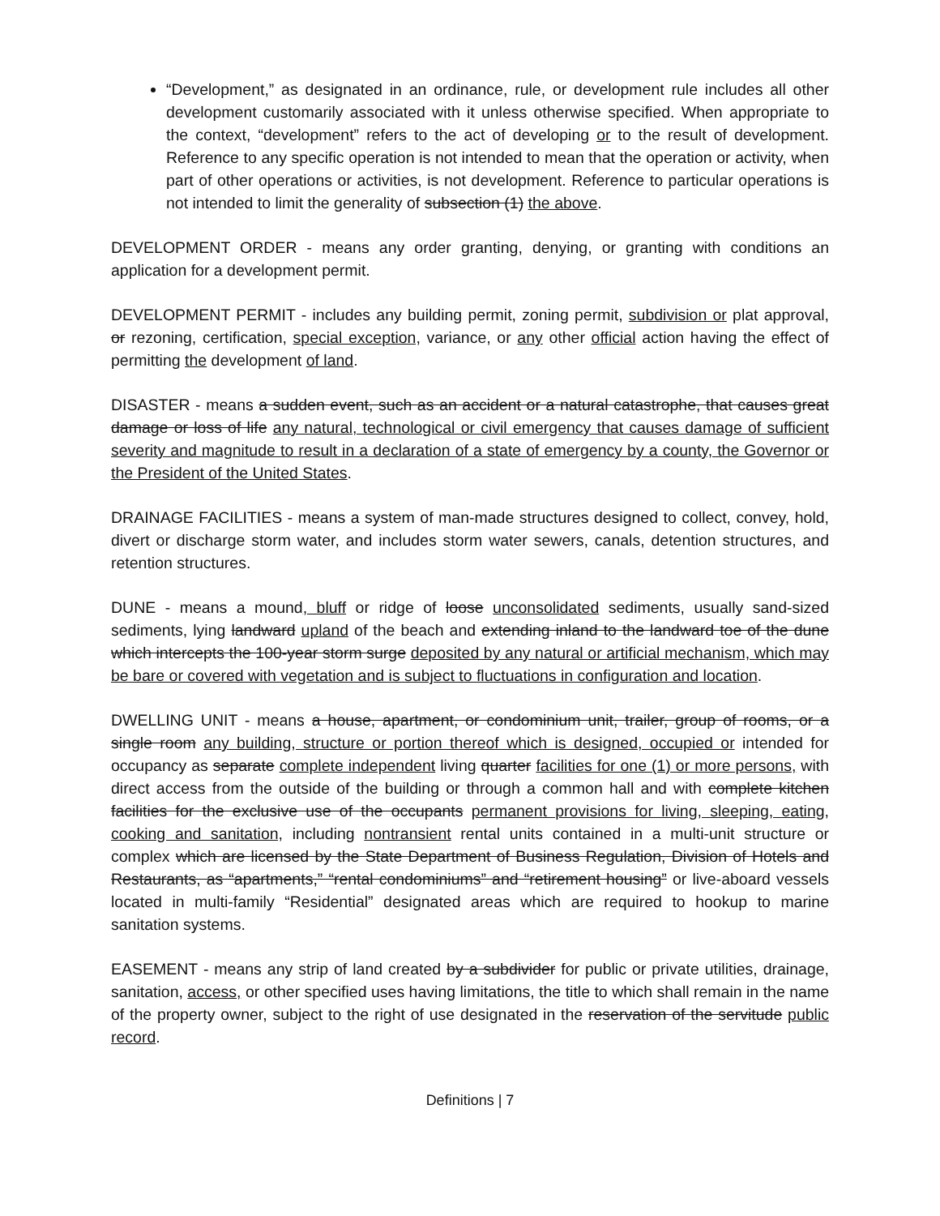“Development,” as designated in an ordinance, rule, or development rule includes all other development customarily associated with it unless otherwise specified. When appropriate to the context, “development” refers to the act of developing or to the result of development. Reference to any specific operation is not intended to mean that the operation or activity, when part of other operations or activities, is not development. Reference to particular operations is not intended to limit the generality of subsection (1) the above.
DEVELOPMENT ORDER - means any order granting, denying, or granting with conditions an application for a development permit.
DEVELOPMENT PERMIT - includes any building permit, zoning permit, subdivision or plat approval, or rezoning, certification, special exception, variance, or any other official action having the effect of permitting the development of land.
DISASTER - means a sudden event, such as an accident or a natural catastrophe, that causes great damage or loss of life any natural, technological or civil emergency that causes damage of sufficient severity and magnitude to result in a declaration of a state of emergency by a county, the Governor or the President of the United States.
DRAINAGE FACILITIES - means a system of man-made structures designed to collect, convey, hold, divert or discharge storm water, and includes storm water sewers, canals, detention structures, and retention structures.
DUNE - means a mound, bluff or ridge of loose unconsolidated sediments, usually sand-sized sediments, lying landward upland of the beach and extending inland to the landward toe of the dune which intercepts the 100-year storm surge deposited by any natural or artificial mechanism, which may be bare or covered with vegetation and is subject to fluctuations in configuration and location.
DWELLING UNIT - means a house, apartment, or condominium unit, trailer, group of rooms, or a single room any building, structure or portion thereof which is designed, occupied or intended for occupancy as separate complete independent living quarter facilities for one (1) or more persons, with direct access from the outside of the building or through a common hall and with complete kitchen facilities for the exclusive use of the occupants permanent provisions for living, sleeping, eating, cooking and sanitation, including nontransient rental units contained in a multi-unit structure or complex which are licensed by the State Department of Business Regulation, Division of Hotels and Restaurants, as “apartments,” “rental condominiums” and “retirement housing” or live-aboard vessels located in multi-family “Residential” designated areas which are required to hookup to marine sanitation systems.
EASEMENT - means any strip of land created by a subdivider for public or private utilities, drainage, sanitation, access, or other specified uses having limitations, the title to which shall remain in the name of the property owner, subject to the right of use designated in the reservation of the servitude public record.
Definitions | 7